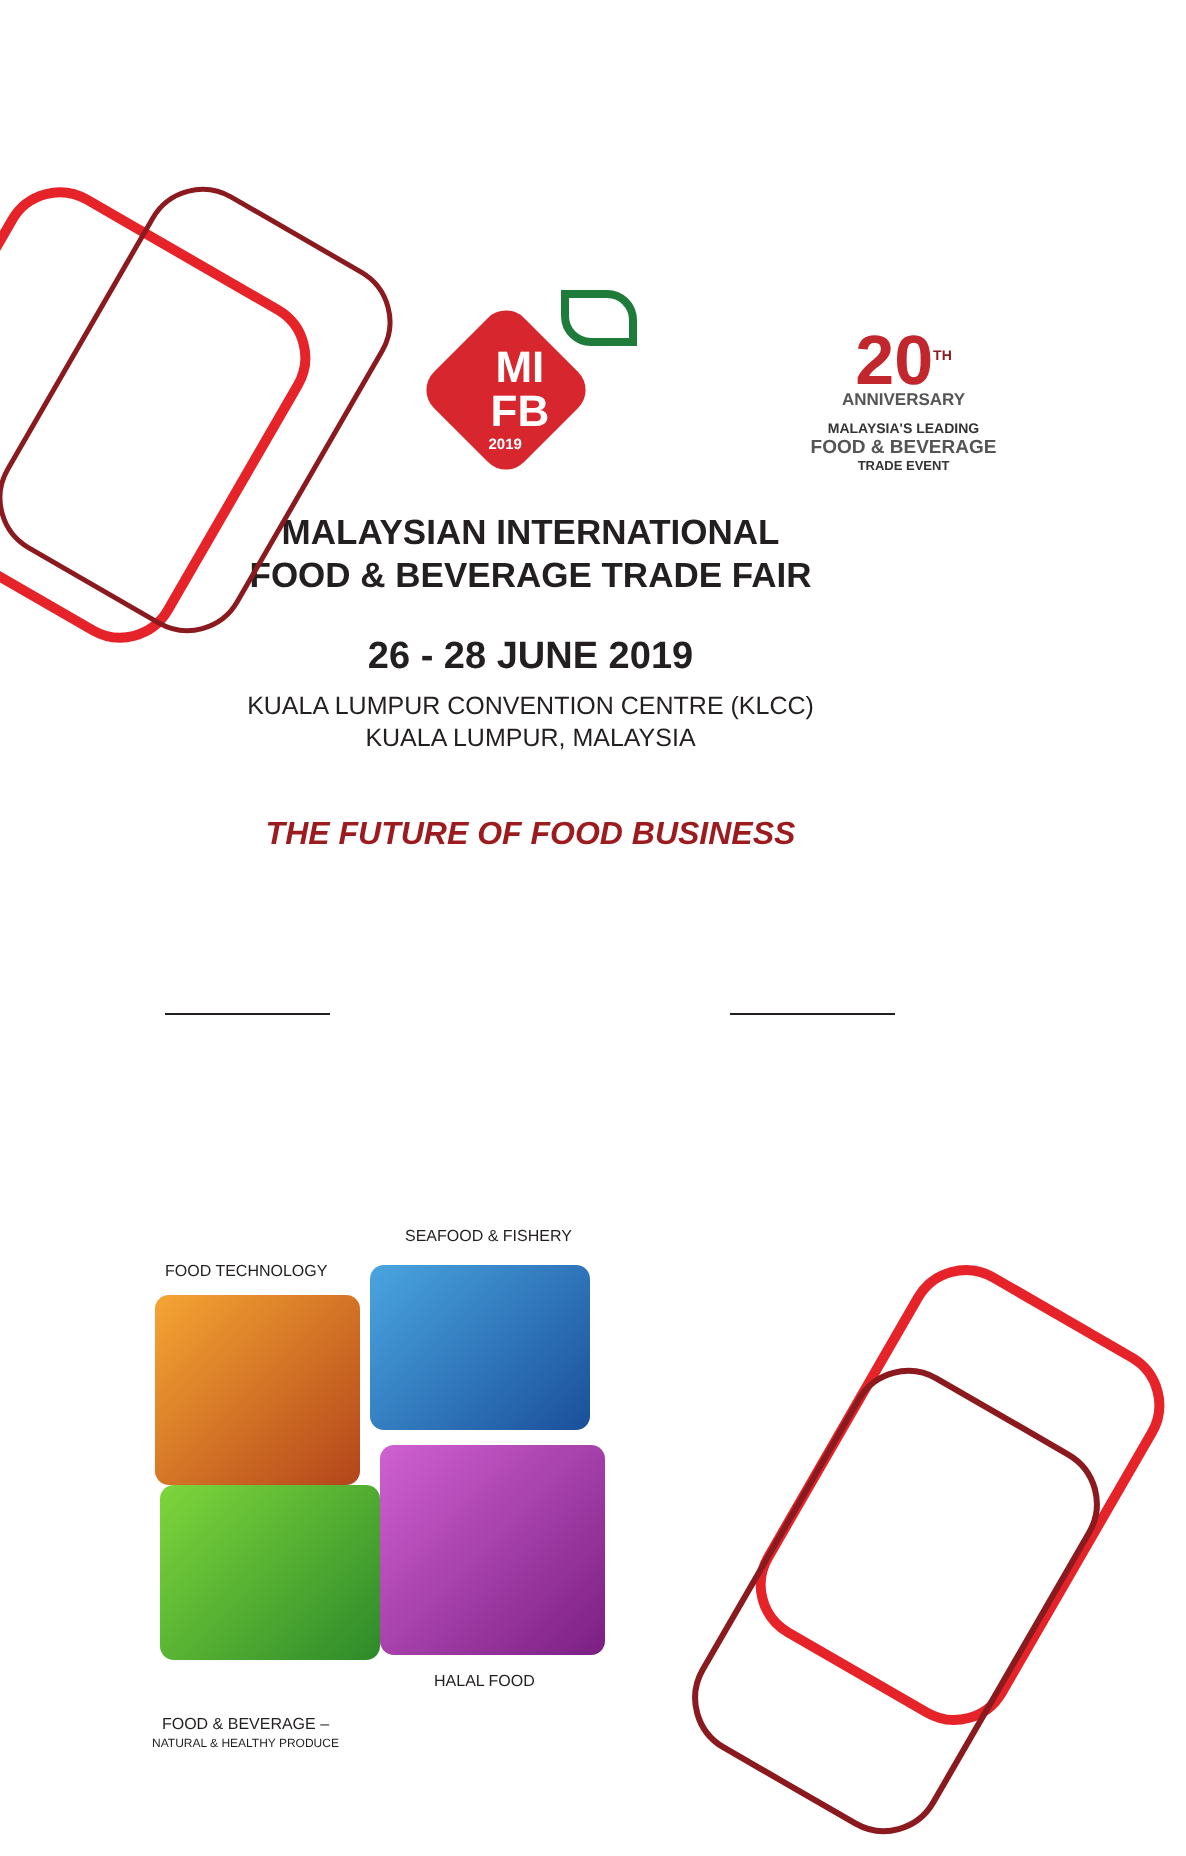20<sup>TH</sup>
ANNIVERSARY
MALAYSIA'S LEADING
FOOD & BEVERAGE
TRADE EVENT
MI
FB
2019
MALAYSIAN INTERNATIONAL
FOOD & BEVERAGE TRADE FAIR
26 - 28 JUNE 2019
KUALA LUMPUR CONVENTION CENTRE (KLCC)
KUALA LUMPUR, MALAYSIA
THE FUTURE OF FOOD BUSINESS
SEAFOOD & FISHERY
FOOD TECHNOLOGY
HALAL FOOD
FOOD & BEVERAGE –
NATURAL & HEALTHY PRODUCE